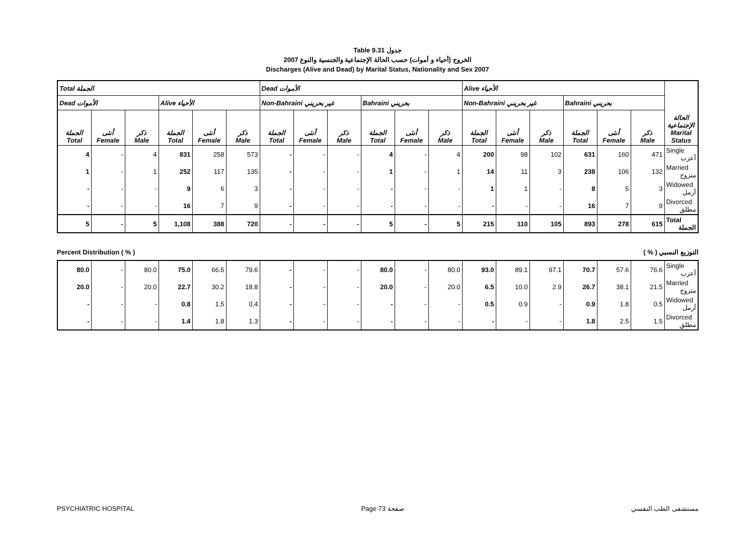Table 9.31 جدول
2007 الخروج (أحياء و أموات) حسب الحالة الإجتماعية والجنسية والنوع
Discharges (Alive and Dead) by Marital Status, Nationality and Sex 2007
| Total الجملة | | | | | | Dead الأموات | | | | | | Alive الأحياء | | | | | | الحالة الإجتماعية Marital Status |
| Dead الأموات | | | Alive الأحياء | | | Non-Bahraini غير بحريني | | | Bahraini بحريني | | | Non-Bahraini غير بحريني | | | Bahraini بحريني | | | |
| الجملة Total | أنثى Female | ذكر Male | الجملة Total | أنثى Female | ذكر Male | الجملة Total | أنثى Female | ذكر Male | الجملة Total | أنثى Female | ذكر Male | الجملة Total | أنثى Female | ذكر Male | الجملة Total | أنثى Female | ذكر Male | |
| 4 | - | 4 | 831 | 258 | 573 | - | - | - | 4 | - | 4 | 200 | 98 | 102 | 631 | 160 | 471 | Single أعزب |
| 1 | - | 1 | 252 | 117 | 135 | - | - | - | 1 | - | 1 | 14 | 11 | 3 | 238 | 106 | 132 | Married متزوج |
| - | - | - | 9 | 6 | 3 | - | - | - | - | - | - | 1 | 1 | - | 8 | 5 | 3 | Widowed أرمل |
| - | - | - | 16 | 7 | 9 | - | - | - | - | - | - | - | - | - | 16 | 7 | 9 | Divorced مطلق |
| 5 | - | 5 | 1,108 | 388 | 720 | - | - | - | 5 | - | 5 | 215 | 110 | 105 | 893 | 278 | 615 | Total الجملة |
Percent Distribution ( % ) ( % ) التوزيع النسبي
| 80.0 | - | 80.0 | 75.0 | 66.5 | 79.6 | - | - | - | 80.0 | - | 80.0 | 93.0 | 89.1 | 97.1 | 70.7 | 57.6 | 76.6 | Single أعزب |
| 20.0 | - | 20.0 | 22.7 | 30.2 | 18.8 | - | - | - | 20.0 | - | 20.0 | 6.5 | 10.0 | 2.9 | 26.7 | 38.1 | 21.5 | Married متزوج |
| - | - | - | 0.8 | 1.5 | 0.4 | - | - | - | - | - | - | 0.5 | 0.9 | - | 0.9 | 1.8 | 0.5 | Widowed أرمل |
| - | - | - | 1.4 | 1.8 | 1.3 | - | - | - | - | - | - | - | - | - | 1.8 | 2.5 | 1.5 | Divorced مطلق |
PSYCHIATRIC HOSPITAL Page 73 صفحة مستشفى الطب النفسي